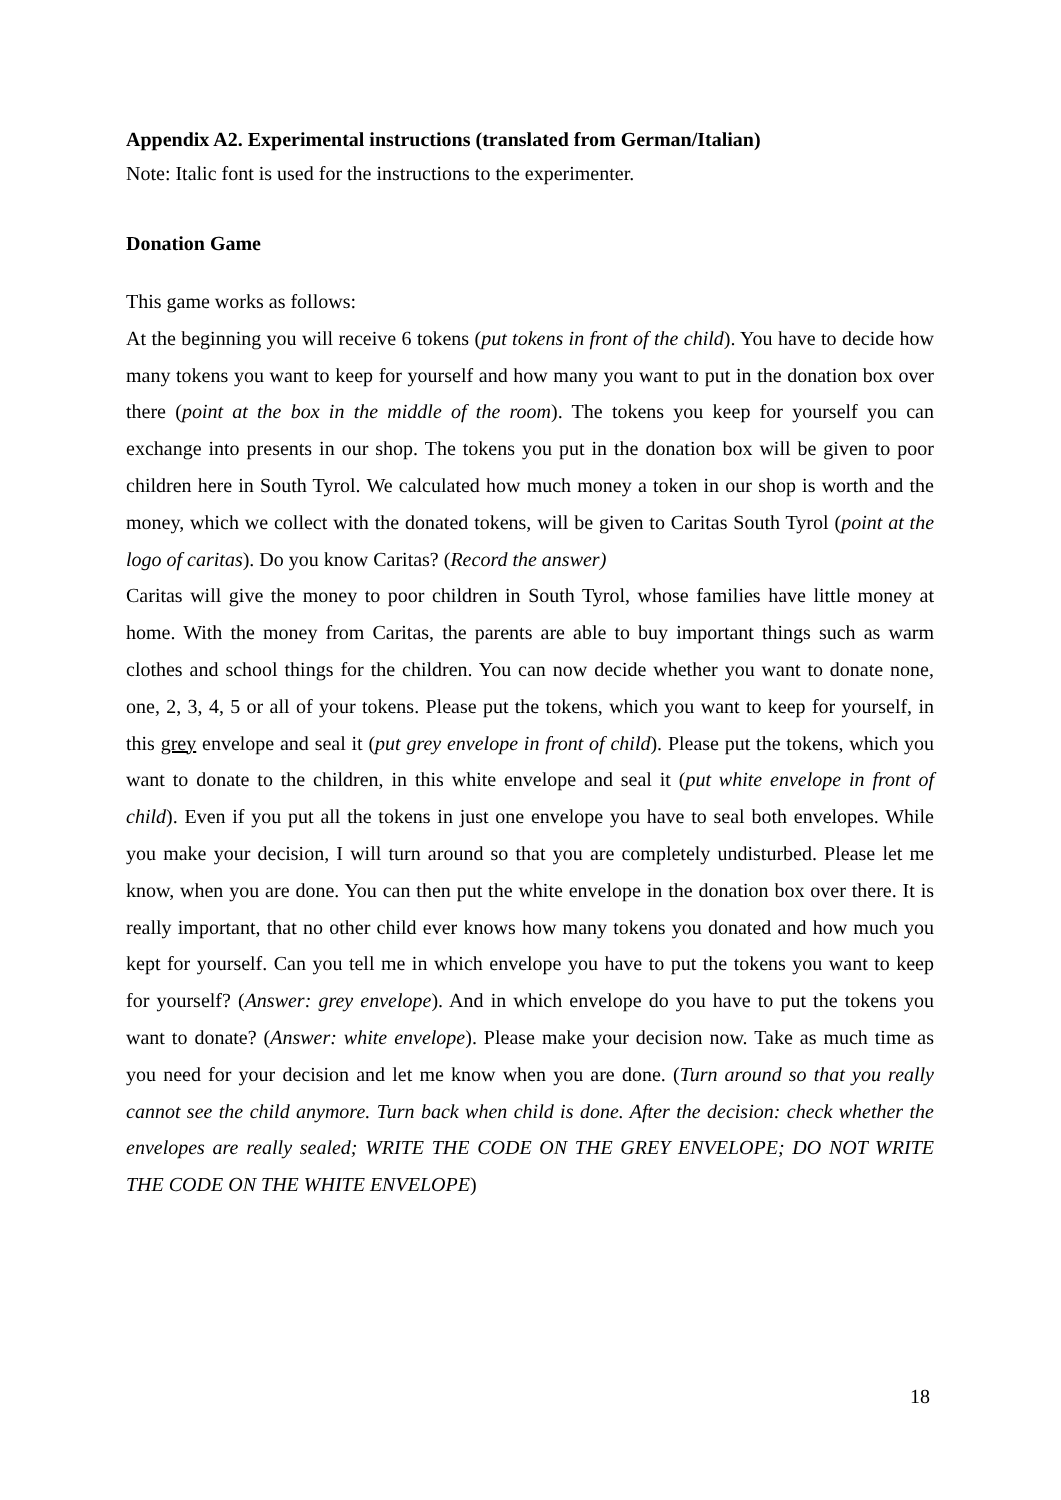Appendix A2. Experimental instructions (translated from German/Italian)
Note: Italic font is used for the instructions to the experimenter.
Donation Game
This game works as follows:
At the beginning you will receive 6 tokens (put tokens in front of the child). You have to decide how many tokens you want to keep for yourself and how many you want to put in the donation box over there (point at the box in the middle of the room). The tokens you keep for yourself you can exchange into presents in our shop. The tokens you put in the donation box will be given to poor children here in South Tyrol. We calculated how much money a token in our shop is worth and the money, which we collect with the donated tokens, will be given to Caritas South Tyrol (point at the logo of caritas). Do you know Caritas? (Record the answer)
Caritas will give the money to poor children in South Tyrol, whose families have little money at home. With the money from Caritas, the parents are able to buy important things such as warm clothes and school things for the children. You can now decide whether you want to donate none, one, 2, 3, 4, 5 or all of your tokens. Please put the tokens, which you want to keep for yourself, in this grey envelope and seal it (put grey envelope in front of child). Please put the tokens, which you want to donate to the children, in this white envelope and seal it (put white envelope in front of child). Even if you put all the tokens in just one envelope you have to seal both envelopes. While you make your decision, I will turn around so that you are completely undisturbed. Please let me know, when you are done. You can then put the white envelope in the donation box over there. It is really important, that no other child ever knows how many tokens you donated and how much you kept for yourself. Can you tell me in which envelope you have to put the tokens you want to keep for yourself? (Answer: grey envelope). And in which envelope do you have to put the tokens you want to donate? (Answer: white envelope). Please make your decision now. Take as much time as you need for your decision and let me know when you are done. (Turn around so that you really cannot see the child anymore. Turn back when child is done. After the decision: check whether the envelopes are really sealed; WRITE THE CODE ON THE GREY ENVELOPE; DO NOT WRITE THE CODE ON THE WHITE ENVELOPE)
18